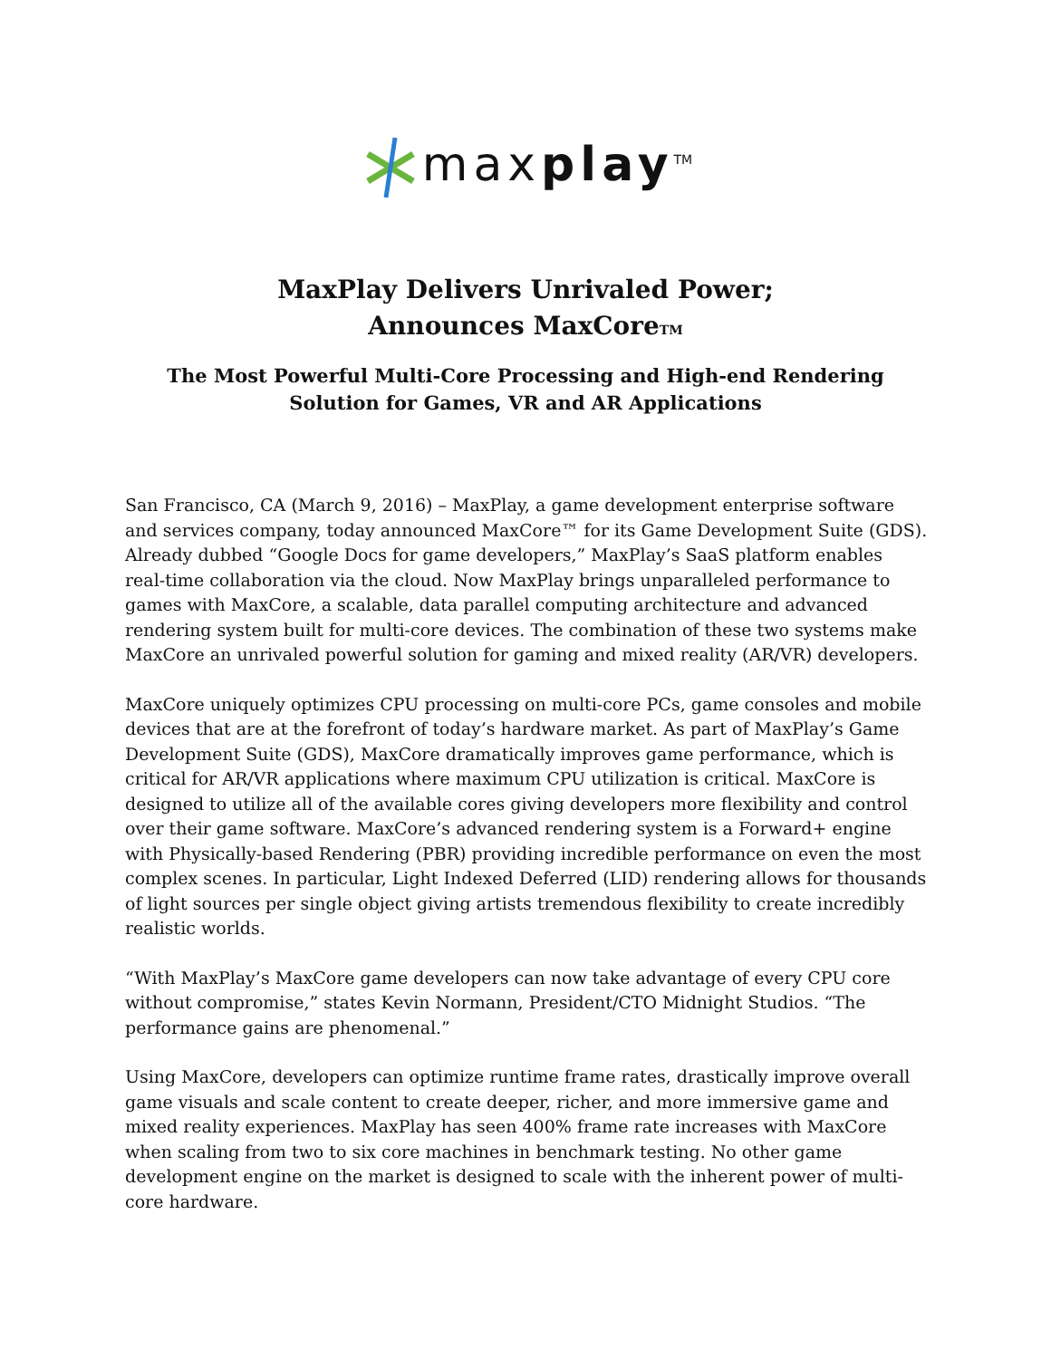maxplay<sup>TM</sup>
MaxPlay Delivers Unrivaled Power;
Announces MaxCoreTM
The Most Powerful Multi-Core Processing and High-end Rendering
Solution for Games, VR and AR Applications
San Francisco, CA (March 9, 2016) – MaxPlay, a game development enterprise software and services company, today announced MaxCore™ for its Game Development Suite (GDS). Already dubbed “Google Docs for game developers,” MaxPlay’s SaaS platform enables real-time collaboration via the cloud. Now MaxPlay brings unparalleled performance to games with MaxCore, a scalable, data parallel computing architecture and advanced rendering system built for multi-core devices. The combination of these two systems make MaxCore an unrivaled powerful solution for gaming and mixed reality (AR/VR) developers.
MaxCore uniquely optimizes CPU processing on multi-core PCs, game consoles and mobile devices that are at the forefront of today’s hardware market. As part of MaxPlay’s Game Development Suite (GDS), MaxCore dramatically improves game performance, which is critical for AR/VR applications where maximum CPU utilization is critical. MaxCore is designed to utilize all of the available cores giving developers more flexibility and control over their game software. MaxCore’s advanced rendering system is a Forward+ engine with Physically-based Rendering (PBR) providing incredible performance on even the most complex scenes. In particular, Light Indexed Deferred (LID) rendering allows for thousands of light sources per single object giving artists tremendous flexibility to create incredibly realistic worlds.
“With MaxPlay’s MaxCore game developers can now take advantage of every CPU core without compromise,” states Kevin Normann, President/CTO Midnight Studios. “The performance gains are phenomenal.”
Using MaxCore, developers can optimize runtime frame rates, drastically improve overall game visuals and scale content to create deeper, richer, and more immersive game and mixed reality experiences. MaxPlay has seen 400% frame rate increases with MaxCore when scaling from two to six core machines in benchmark testing. No other game development engine on the market is designed to scale with the inherent power of multi-core hardware.